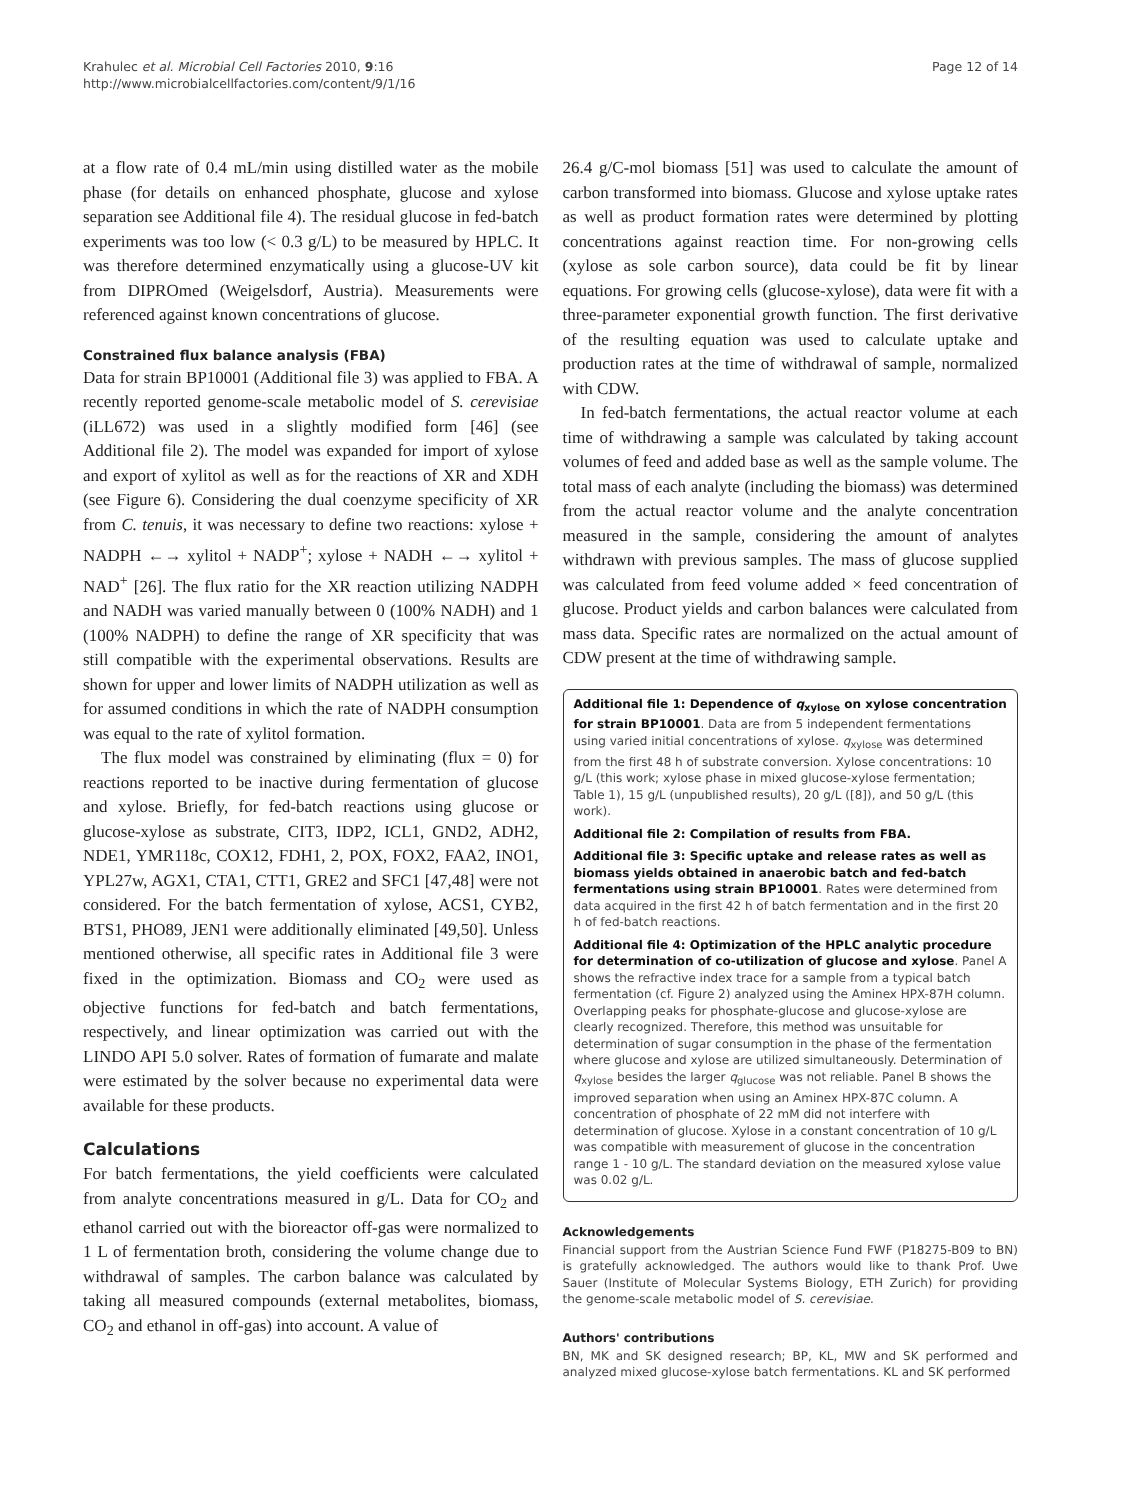Krahulec et al. Microbial Cell Factories 2010, 9:16
http://www.microbialcellfactories.com/content/9/1/16
Page 12 of 14
at a flow rate of 0.4 mL/min using distilled water as the mobile phase (for details on enhanced phosphate, glucose and xylose separation see Additional file 4). The residual glucose in fed-batch experiments was too low (< 0.3 g/L) to be measured by HPLC. It was therefore determined enzymatically using a glucose-UV kit from DIPROmed (Weigelsdorf, Austria). Measurements were referenced against known concentrations of glucose.
Constrained flux balance analysis (FBA)
Data for strain BP10001 (Additional file 3) was applied to FBA. A recently reported genome-scale metabolic model of S. cerevisiae (iLL672) was used in a slightly modified form [46] (see Additional file 2). The model was expanded for import of xylose and export of xylitol as well as for the reactions of XR and XDH (see Figure 6). Considering the dual coenzyme specificity of XR from C. tenuis, it was necessary to define two reactions: xylose + NADPH ←→ xylitol + NADP<sup>+</sup>; xylose + NADH ←→ xylitol + NAD<sup>+</sup> [26]. The flux ratio for the XR reaction utilizing NADPH and NADH was varied manually between 0 (100% NADH) and 1 (100% NADPH) to define the range of XR specificity that was still compatible with the experimental observations. Results are shown for upper and lower limits of NADPH utilization as well as for assumed conditions in which the rate of NADPH consumption was equal to the rate of xylitol formation.
The flux model was constrained by eliminating (flux = 0) for reactions reported to be inactive during fermentation of glucose and xylose. Briefly, for fed-batch reactions using glucose or glucose-xylose as substrate, CIT3, IDP2, ICL1, GND2, ADH2, NDE1, YMR118c, COX12, FDH1, 2, POX, FOX2, FAA2, INO1, YPL27w, AGX1, CTA1, CTT1, GRE2 and SFC1 [47,48] were not considered. For the batch fermentation of xylose, ACS1, CYB2, BTS1, PHO89, JEN1 were additionally eliminated [49,50]. Unless mentioned otherwise, all specific rates in Additional file 3 were fixed in the optimization. Biomass and CO<sub>2</sub> were used as objective functions for fed-batch and batch fermentations, respectively, and linear optimization was carried out with the LINDO API 5.0 solver. Rates of formation of fumarate and malate were estimated by the solver because no experimental data were available for these products.
Calculations
For batch fermentations, the yield coefficients were calculated from analyte concentrations measured in g/L. Data for CO<sub>2</sub> and ethanol carried out with the bioreactor off-gas were normalized to 1 L of fermentation broth, considering the volume change due to withdrawal of samples. The carbon balance was calculated by taking all measured compounds (external metabolites, biomass, CO<sub>2</sub> and ethanol in off-gas) into account. A value of
26.4 g/C-mol biomass [51] was used to calculate the amount of carbon transformed into biomass. Glucose and xylose uptake rates as well as product formation rates were determined by plotting concentrations against reaction time. For non-growing cells (xylose as sole carbon source), data could be fit by linear equations. For growing cells (glucose-xylose), data were fit with a three-parameter exponential growth function. The first derivative of the resulting equation was used to calculate uptake and production rates at the time of withdrawal of sample, normalized with CDW.
In fed-batch fermentations, the actual reactor volume at each time of withdrawing a sample was calculated by taking account volumes of feed and added base as well as the sample volume. The total mass of each analyte (including the biomass) was determined from the actual reactor volume and the analyte concentration measured in the sample, considering the amount of analytes withdrawn with previous samples. The mass of glucose supplied was calculated from feed volume added × feed concentration of glucose. Product yields and carbon balances were calculated from mass data. Specific rates are normalized on the actual amount of CDW present at the time of withdrawing sample.
Additional file 1: Dependence of q<sub>xylose</sub> on xylose concentration for strain BP10001. Data are from 5 independent fermentations using varied initial concentrations of xylose. q<sub>xylose</sub> was determined from the first 48 h of substrate conversion. Xylose concentrations: 10 g/L (this work; xylose phase in mixed glucose-xylose fermentation; Table 1), 15 g/L (unpublished results), 20 g/L ([8]), and 50 g/L (this work).
Additional file 2: Compilation of results from FBA.
Additional file 3: Specific uptake and release rates as well as biomass yields obtained in anaerobic batch and fed-batch fermentations using strain BP10001. Rates were determined from data acquired in the first 42 h of batch fermentation and in the first 20 h of fed-batch reactions.
Additional file 4: Optimization of the HPLC analytic procedure for determination of co-utilization of glucose and xylose. Panel A shows the refractive index trace for a sample from a typical batch fermentation (cf. Figure 2) analyzed using the Aminex HPX-87H column. Overlapping peaks for phosphate-glucose and glucose-xylose are clearly recognized. Therefore, this method was unsuitable for determination of sugar consumption in the phase of the fermentation where glucose and xylose are utilized simultaneously. Determination of q<sub>xylose</sub> besides the larger q<sub>glucose</sub> was not reliable. Panel B shows the improved separation when using an Aminex HPX-87C column. A concentration of phosphate of 22 mM did not interfere with determination of glucose. Xylose in a constant concentration of 10 g/L was compatible with measurement of glucose in the concentration range 1 - 10 g/L. The standard deviation on the measured xylose value was 0.02 g/L.
Acknowledgements
Financial support from the Austrian Science Fund FWF (P18275-B09 to BN) is gratefully acknowledged. The authors would like to thank Prof. Uwe Sauer (Institute of Molecular Systems Biology, ETH Zurich) for providing the genome-scale metabolic model of S. cerevisiae.
Authors' contributions
BN, MK and SK designed research; BP, KL, MW and SK performed and analyzed mixed glucose-xylose batch fermentations. KL and SK performed